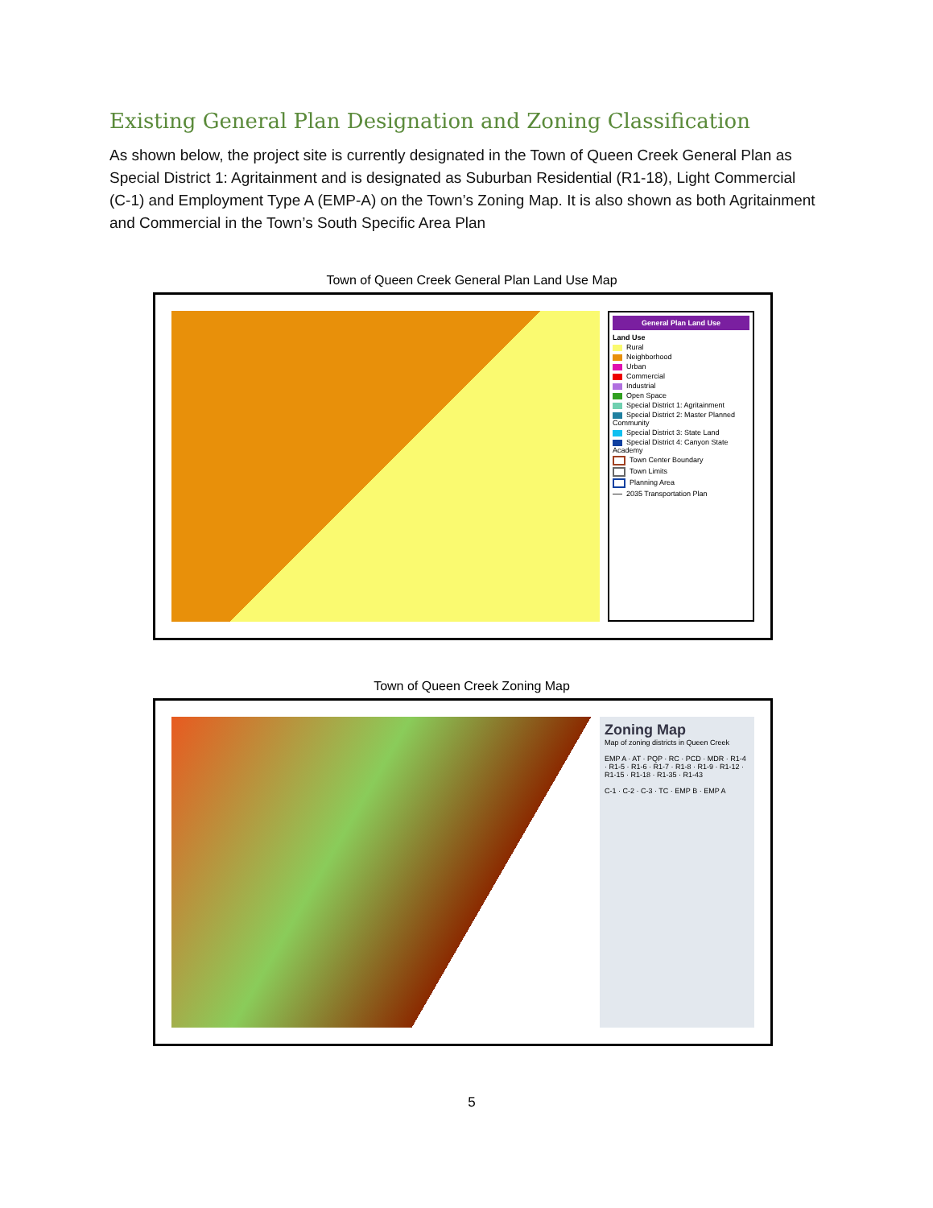Existing General Plan Designation and Zoning Classification
As shown below, the project site is currently designated in the Town of Queen Creek General Plan as Special District 1: Agritainment and is designated as Suburban Residential (R1-18), Light Commercial (C-1) and Employment Type A (EMP-A) on the Town’s Zoning Map. It is also shown as both Agritainment and Commercial in the Town’s South Specific Area Plan
Town of Queen Creek General Plan Land Use Map
General Plan Land Use
Land Use
Rural
Neighborhood
Urban
Commercial
Industrial
Open Space
Special District 1: Agritainment
Special District 2: Master Planned Community
Special District 3: State Land
Special District 4: Canyon State Academy
Town Center Boundary
Town Limits
Planning Area
2035 Transportation Plan
Town of Queen Creek Zoning Map
Zoning Map
Map of zoning districts in Queen Creek
EMP A · AT · PQP · RC · PCD · MDR · R1-4 · R1-5 · R1-6 · R1-7 · R1-8 · R1-9 · R1-12 · R1-15 · R1-18 · R1-35 · R1-43
C-1 · C-2 · C-3 · TC · EMP B · EMP A
5